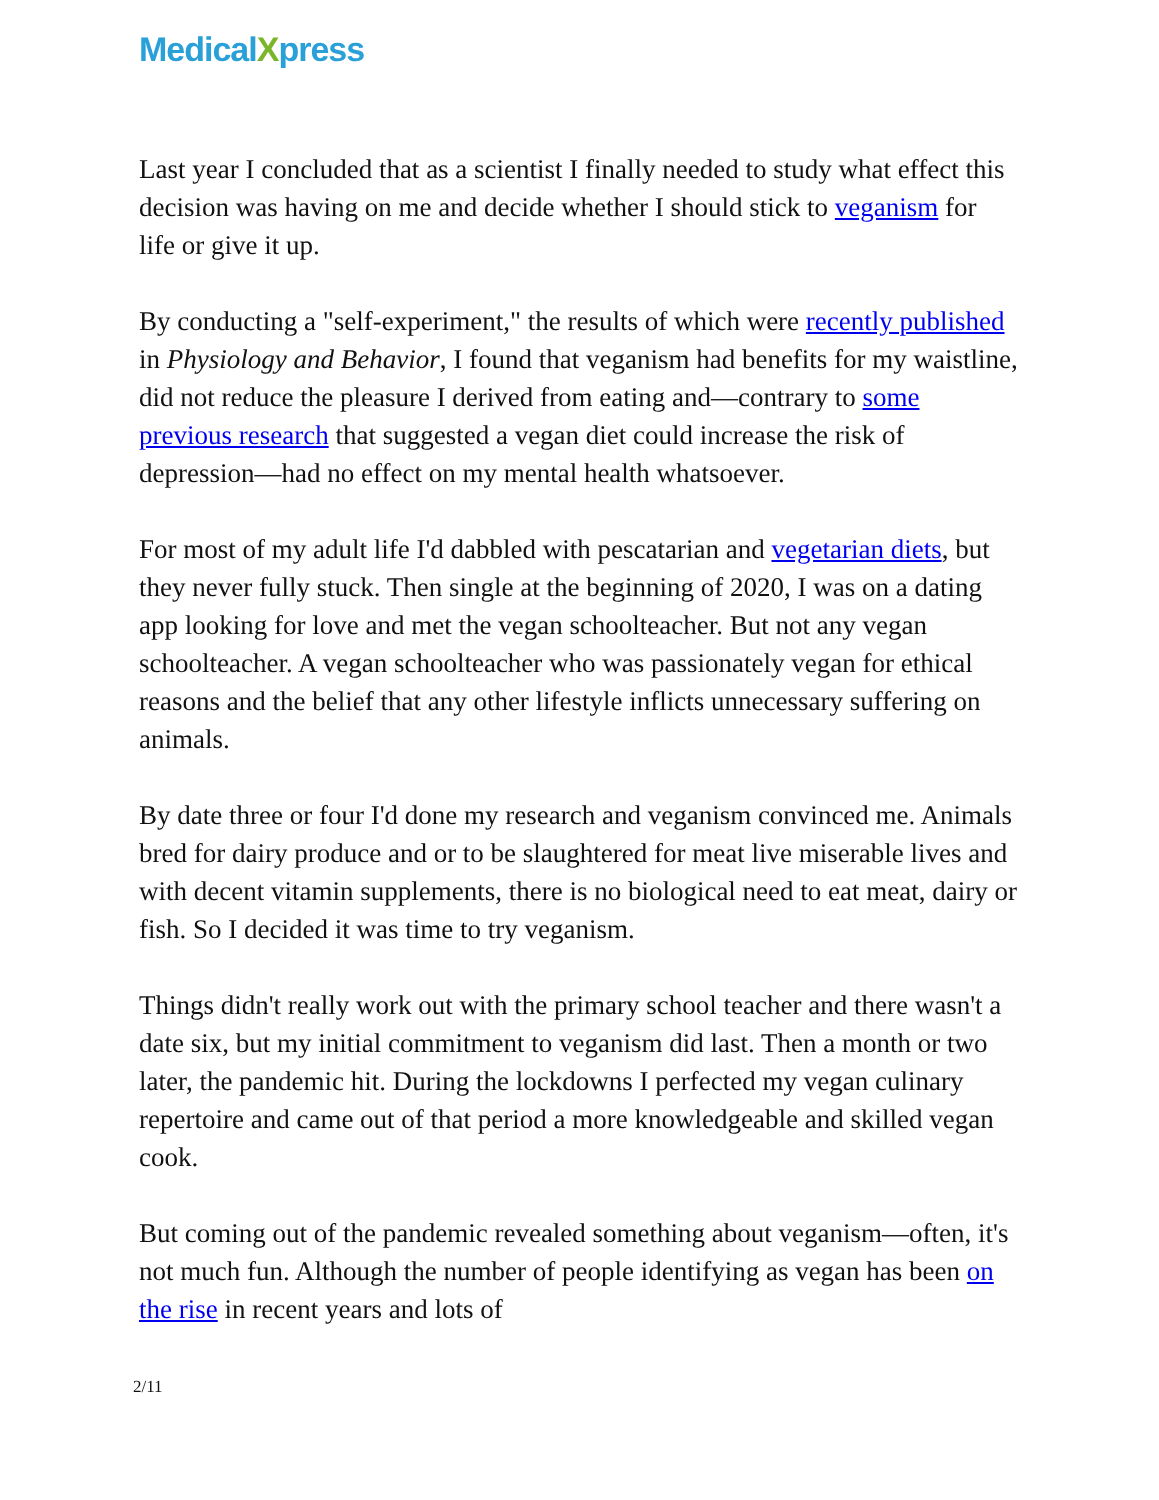MedicalXpress
Last year I concluded that as a scientist I finally needed to study what effect this decision was having on me and decide whether I should stick to veganism for life or give it up.
By conducting a "self-experiment," the results of which were recently published in Physiology and Behavior, I found that veganism had benefits for my waistline, did not reduce the pleasure I derived from eating and—contrary to some previous research that suggested a vegan diet could increase the risk of depression—had no effect on my mental health whatsoever.
For most of my adult life I'd dabbled with pescatarian and vegetarian diets, but they never fully stuck. Then single at the beginning of 2020, I was on a dating app looking for love and met the vegan schoolteacher. But not any vegan schoolteacher. A vegan schoolteacher who was passionately vegan for ethical reasons and the belief that any other lifestyle inflicts unnecessary suffering on animals.
By date three or four I'd done my research and veganism convinced me. Animals bred for dairy produce and or to be slaughtered for meat live miserable lives and with decent vitamin supplements, there is no biological need to eat meat, dairy or fish. So I decided it was time to try veganism.
Things didn't really work out with the primary school teacher and there wasn't a date six, but my initial commitment to veganism did last. Then a month or two later, the pandemic hit. During the lockdowns I perfected my vegan culinary repertoire and came out of that period a more knowledgeable and skilled vegan cook.
But coming out of the pandemic revealed something about veganism—often, it's not much fun. Although the number of people identifying as vegan has been on the rise in recent years and lots of
2/11